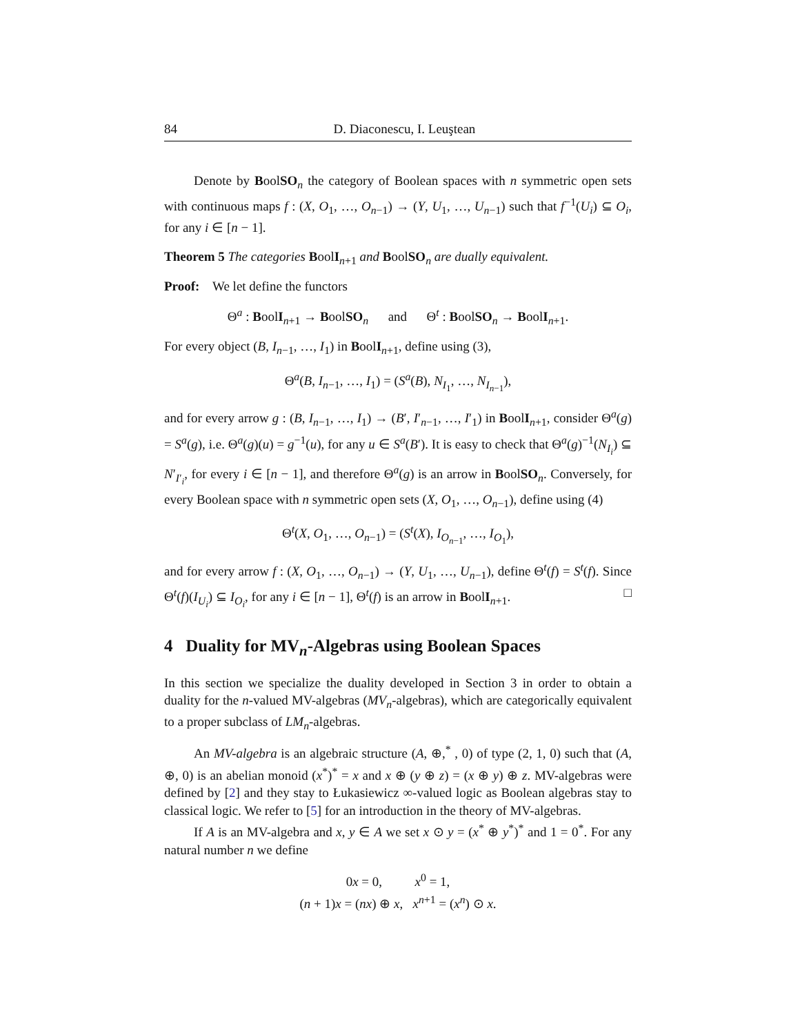84 D. Diaconescu, I. Leuştean
Denote by BoolSO<sub>n</sub> the category of Boolean spaces with n symmetric open sets with continuous maps f : (X, O<sub>1</sub>, …, O<sub>n−1</sub>) → (Y, U<sub>1</sub>, …, U<sub>n−1</sub>) such that f<sup>−1</sup>(U<sub>i</sub>) ⊆ O<sub>i</sub>, for any i ∈ [n − 1].
Theorem 5 The categories BoolI<sub>n+1</sub> and BoolSO<sub>n</sub> are dually equivalent.
Proof: We let define the functors
Θ<sup>a</sup> : BoolI<sub>n+1</sub> → BoolSO<sub>n</sub> and Θ<sup>t</sup> : BoolSO<sub>n</sub> → BoolI<sub>n+1</sub>.
For every object (B, I<sub>n−1</sub>, …, I<sub>1</sub>) in BoolI<sub>n+1</sub>, define using (3),
Θ<sup>a</sup>(B, I<sub>n−1</sub>, …, I<sub>1</sub>) = (S<sup>a</sup>(B), N<sub>I<sub>1</sub></sub>, …, N<sub>I<sub>n−1</sub></sub>),
and for every arrow g : (B, I<sub>n−1</sub>, …, I<sub>1</sub>) → (B′, I′<sub>n−1</sub>, …, I′<sub>1</sub>) in BoolI<sub>n+1</sub>, consider Θ<sup>a</sup>(g) = S<sup>a</sup>(g), i.e. Θ<sup>a</sup>(g)(u) = g<sup>−1</sup>(u), for any u ∈ S<sup>a</sup>(B′). It is easy to check that Θ<sup>a</sup>(g)<sup>−1</sup>(N<sub>I<sub>i</sub></sub>) ⊆ N′<sub>I′<sub>i</sub></sub>, for every i ∈ [n − 1], and therefore Θ<sup>a</sup>(g) is an arrow in BoolSO<sub>n</sub>. Conversely, for every Boolean space with n symmetric open sets (X, O<sub>1</sub>, …, O<sub>n−1</sub>), define using (4)
Θ<sup>t</sup>(X, O<sub>1</sub>, …, O<sub>n−1</sub>) = (S<sup>t</sup>(X), I<sub>O<sub>n−1</sub></sub>, …, I<sub>O<sub>1</sub></sub>),
and for every arrow f : (X, O<sub>1</sub>, …, O<sub>n−1</sub>) → (Y, U<sub>1</sub>, …, U<sub>n−1</sub>), define Θ<sup>t</sup>(f) = S<sup>t</sup>(f). Since Θ<sup>t</sup>(f)(I<sub>U<sub>i</sub></sub>) ⊆ I<sub>O<sub>i</sub></sub>, for any i ∈ [n − 1], Θ<sup>t</sup>(f) is an arrow in BoolI<sub>n+1</sub>. □
4 Duality for MV<sub>n</sub>-Algebras using Boolean Spaces
In this section we specialize the duality developed in Section 3 in order to obtain a duality for the n-valued MV-algebras (MV<sub>n</sub>-algebras), which are categorically equivalent to a proper subclass of LM<sub>n</sub>-algebras.
An MV-algebra is an algebraic structure (A, ⊕,<sup>*</sup> , 0) of type (2, 1, 0) such that (A, ⊕, 0) is an abelian monoid (x<sup>*</sup>)<sup>*</sup> = x and x ⊕ (y ⊕ z) = (x ⊕ y) ⊕ z. MV-algebras were defined by [2] and they stay to Łukasiewicz ∞-valued logic as Boolean algebras stay to classical logic. We refer to [5] for an introduction in the theory of MV-algebras.
If A is an MV-algebra and x, y ∈ A we set x ⊙ y = (x<sup>*</sup> ⊕ y<sup>*</sup>)<sup>*</sup> and 1 = 0<sup>*</sup>. For any natural number n we define
0x = 0, x<sup>0</sup> = 1,
(n + 1)x = (nx) ⊕ x, x<sup>n+1</sup> = (x<sup>n</sup>) ⊙ x.